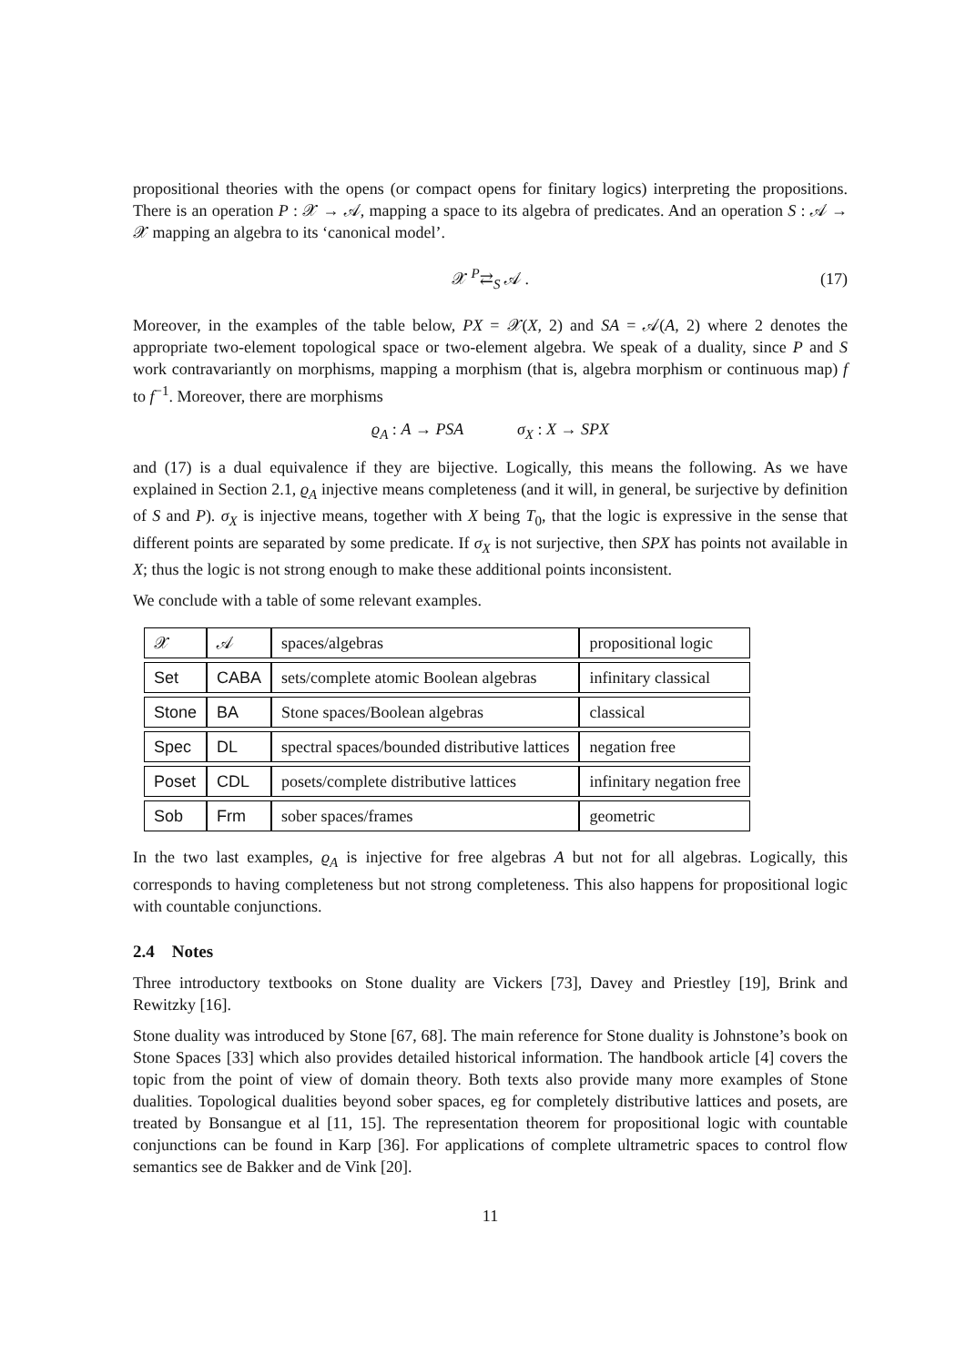propositional theories with the opens (or compact opens for finitary logics) interpreting the propositions. There is an operation P : 𝒳 → 𝒜, mapping a space to its algebra of predicates. And an operation S : 𝒜 → 𝒳 mapping an algebra to its ‘canonical model’.
𝒳 <sup>P</sup>⇄<sub>S</sub> 𝒜 . (17)
Moreover, in the examples of the table below, PX = 𝒳(X, 2) and SA = 𝒜(A, 2) where 2 denotes the appropriate two-element topological space or two-element algebra. We speak of a duality, since P and S work contravariantly on morphisms, mapping a morphism (that is, algebra morphism or continuous map) f to f<sup>−1</sup>. Moreover, there are morphisms
ϱ<sub>A</sub> : A → PSA σ<sub>X</sub> : X → SPX
and (17) is a dual equivalence if they are bijective. Logically, this means the following. As we have explained in Section 2.1, ϱ<sub>A</sub> injective means completeness (and it will, in general, be surjective by definition of S and P). σ<sub>X</sub> is injective means, together with X being T<sub>0</sub>, that the logic is expressive in the sense that different points are separated by some predicate. If σ<sub>X</sub> is not surjective, then SPX has points not available in X; thus the logic is not strong enough to make these additional points inconsistent.
We conclude with a table of some relevant examples.
| 𝒳 | 𝒜 | spaces/algebras | propositional logic |
| --- | --- | --- | --- |
| Set | CABA | sets/complete atomic Boolean algebras | infinitary classical |
| Stone | BA | Stone spaces/Boolean algebras | classical |
| Spec | DL | spectral spaces/bounded distributive lattices | negation free |
| Poset | CDL | posets/complete distributive lattices | infinitary negation free |
| Sob | Frm | sober spaces/frames | geometric |
In the two last examples, ϱ<sub>A</sub> is injective for free algebras A but not for all algebras. Logically, this corresponds to having completeness but not strong completeness. This also happens for propositional logic with countable conjunctions.
2.4 Notes
Three introductory textbooks on Stone duality are Vickers [73], Davey and Priestley [19], Brink and Rewitzky [16].
Stone duality was introduced by Stone [67, 68]. The main reference for Stone duality is Johnstone’s book on Stone Spaces [33] which also provides detailed historical information. The handbook article [4] covers the topic from the point of view of domain theory. Both texts also provide many more examples of Stone dualities. Topological dualities beyond sober spaces, eg for completely distributive lattices and posets, are treated by Bonsangue et al [11, 15]. The representation theorem for propositional logic with countable conjunctions can be found in Karp [36]. For applications of complete ultrametric spaces to control flow semantics see de Bakker and de Vink [20].
11